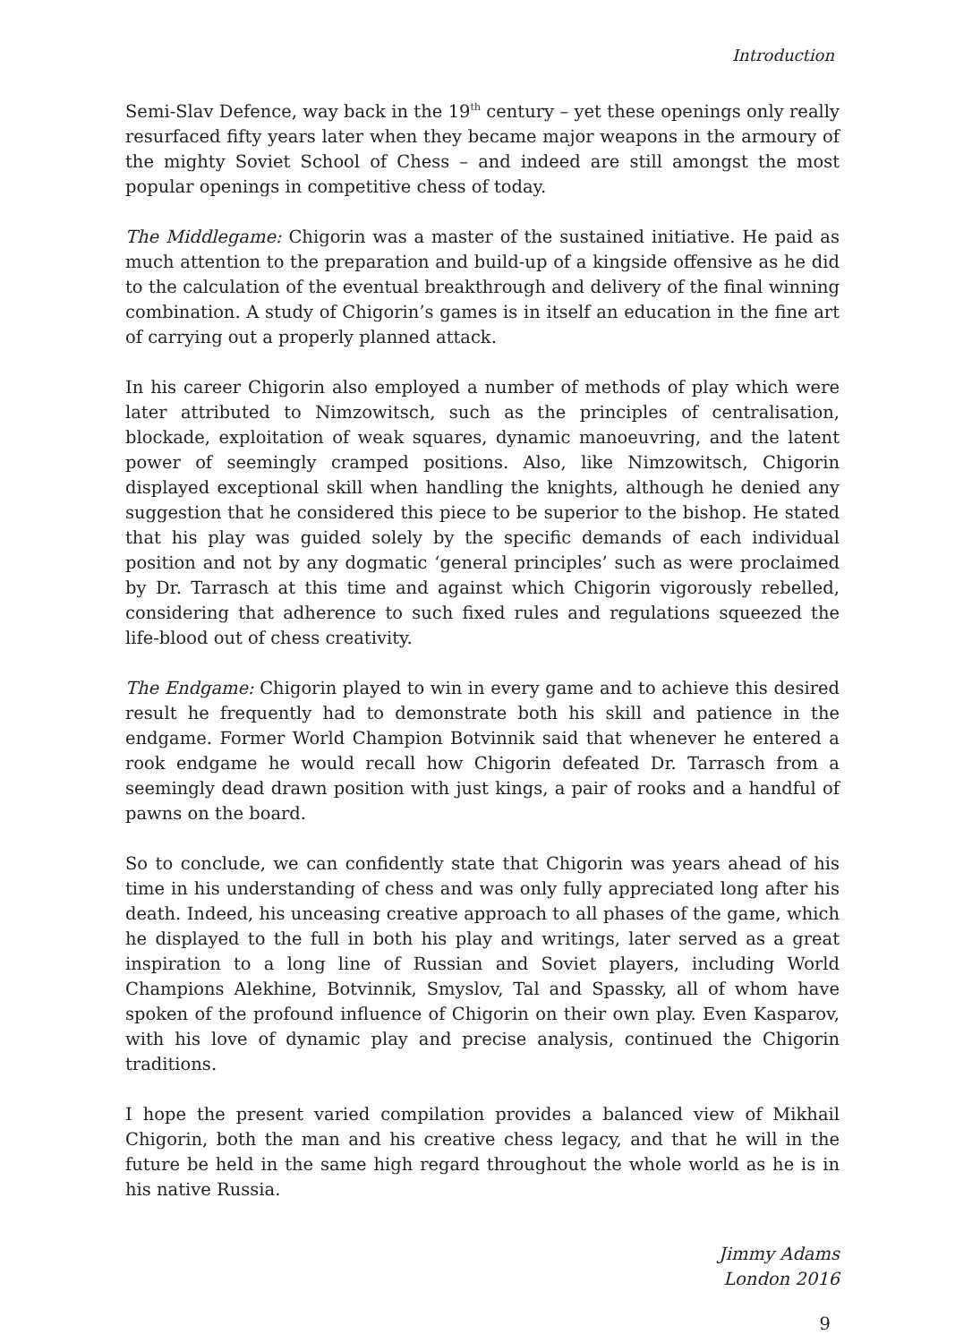Introduction
Semi-Slav Defence, way back in the 19<sup>th</sup> century – yet these openings only really resurfaced fifty years later when they became major weapons in the armoury of the mighty Soviet School of Chess – and indeed are still amongst the most popular openings in competitive chess of today.
The Middlegame: Chigorin was a master of the sustained initiative. He paid as much attention to the preparation and build-up of a kingside offensive as he did to the calculation of the eventual breakthrough and delivery of the final winning combination. A study of Chigorin’s games is in itself an education in the fine art of carrying out a properly planned attack.
In his career Chigorin also employed a number of methods of play which were later attributed to Nimzowitsch, such as the principles of centralisation, blockade, exploitation of weak squares, dynamic manoeuvring, and the latent power of seemingly cramped positions. Also, like Nimzowitsch, Chigorin displayed exceptional skill when handling the knights, although he denied any suggestion that he considered this piece to be superior to the bishop. He stated that his play was guided solely by the specific demands of each individual position and not by any dogmatic ‘general principles’ such as were proclaimed by Dr. Tarrasch at this time and against which Chigorin vigorously rebelled, considering that adherence to such fixed rules and regulations squeezed the life-blood out of chess creativity.
The Endgame: Chigorin played to win in every game and to achieve this desired result he frequently had to demonstrate both his skill and patience in the endgame. Former World Champion Botvinnik said that whenever he entered a rook endgame he would recall how Chigorin defeated Dr. Tarrasch from a seemingly dead drawn position with just kings, a pair of rooks and a handful of pawns on the board.
So to conclude, we can confidently state that Chigorin was years ahead of his time in his understanding of chess and was only fully appreciated long after his death. Indeed, his unceasing creative approach to all phases of the game, which he displayed to the full in both his play and writings, later served as a great inspiration to a long line of Russian and Soviet players, including World Champions Alekhine, Botvinnik, Smyslov, Tal and Spassky, all of whom have spoken of the profound influence of Chigorin on their own play. Even Kasparov, with his love of dynamic play and precise analysis, continued the Chigorin traditions.
I hope the present varied compilation provides a balanced view of Mikhail Chigorin, both the man and his creative chess legacy, and that he will in the future be held in the same high regard throughout the whole world as he is in his native Russia.
Jimmy Adams
London 2016
9